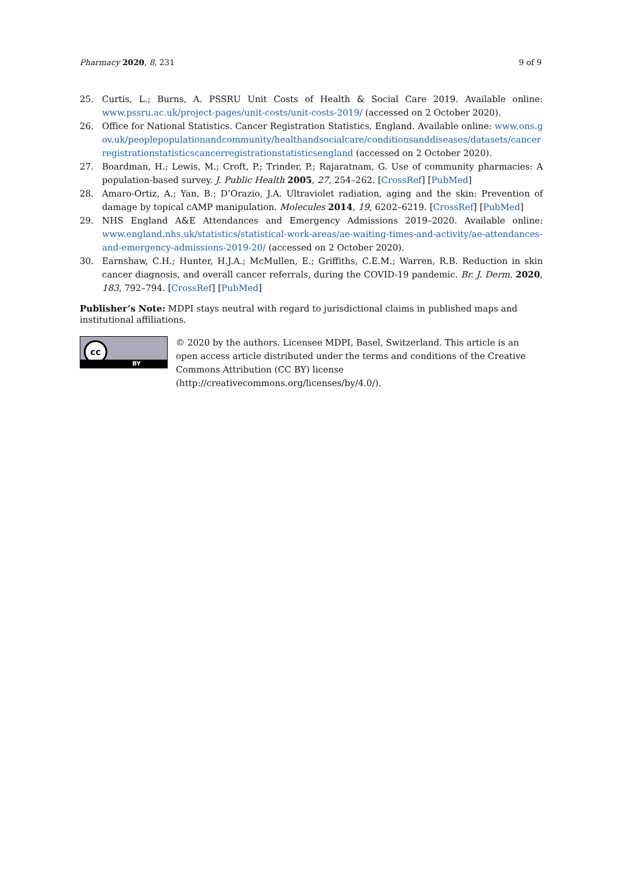Pharmacy 2020, 8, 231 9 of 9
25. Curtis, L.; Burns, A. PSSRU Unit Costs of Health & Social Care 2019. Available online: www.pssru.ac.uk/project-pages/unit-costs/unit-costs-2019/ (accessed on 2 October 2020).
26. Office for National Statistics. Cancer Registration Statistics, England. Available online: www.ons.gov.uk/peoplepopulationandcommunity/healthandsocialcare/conditionsanddiseases/datasets/cancerregistrationstatisticscancerregistrationstatisticsengland (accessed on 2 October 2020).
27. Boardman, H.; Lewis, M.; Croft, P.; Trinder, P.; Rajaratnam, G. Use of community pharmacies: A population-based survey. J. Public Health 2005, 27, 254–262. [CrossRef] [PubMed]
28. Amaro-Ortiz, A.; Yan, B.; D’Orazio, J.A. Ultraviolet radiation, aging and the skin: Prevention of damage by topical cAMP manipulation. Molecules 2014, 19, 6202–6219. [CrossRef] [PubMed]
29. NHS England A&E Attendances and Emergency Admissions 2019–2020. Available online: www.england.nhs.uk/statistics/statistical-work-areas/ae-waiting-times-and-activity/ae-attendances-and-emergency-admissions-2019-20/ (accessed on 2 October 2020).
30. Earnshaw, C.H.; Hunter, H.J.A.; McMullen, E.; Griffiths, C.E.M.; Warren, R.B. Reduction in skin cancer diagnosis, and overall cancer referrals, during the COVID-19 pandemic. Br. J. Derm. 2020, 183, 792–794. [CrossRef] [PubMed]
Publisher’s Note: MDPI stays neutral with regard to jurisdictional claims in published maps and institutional affiliations.
cc
BY
© 2020 by the authors. Licensee MDPI, Basel, Switzerland. This article is an open access article distributed under the terms and conditions of the Creative Commons Attribution (CC BY) license (http://creativecommons.org/licenses/by/4.0/).